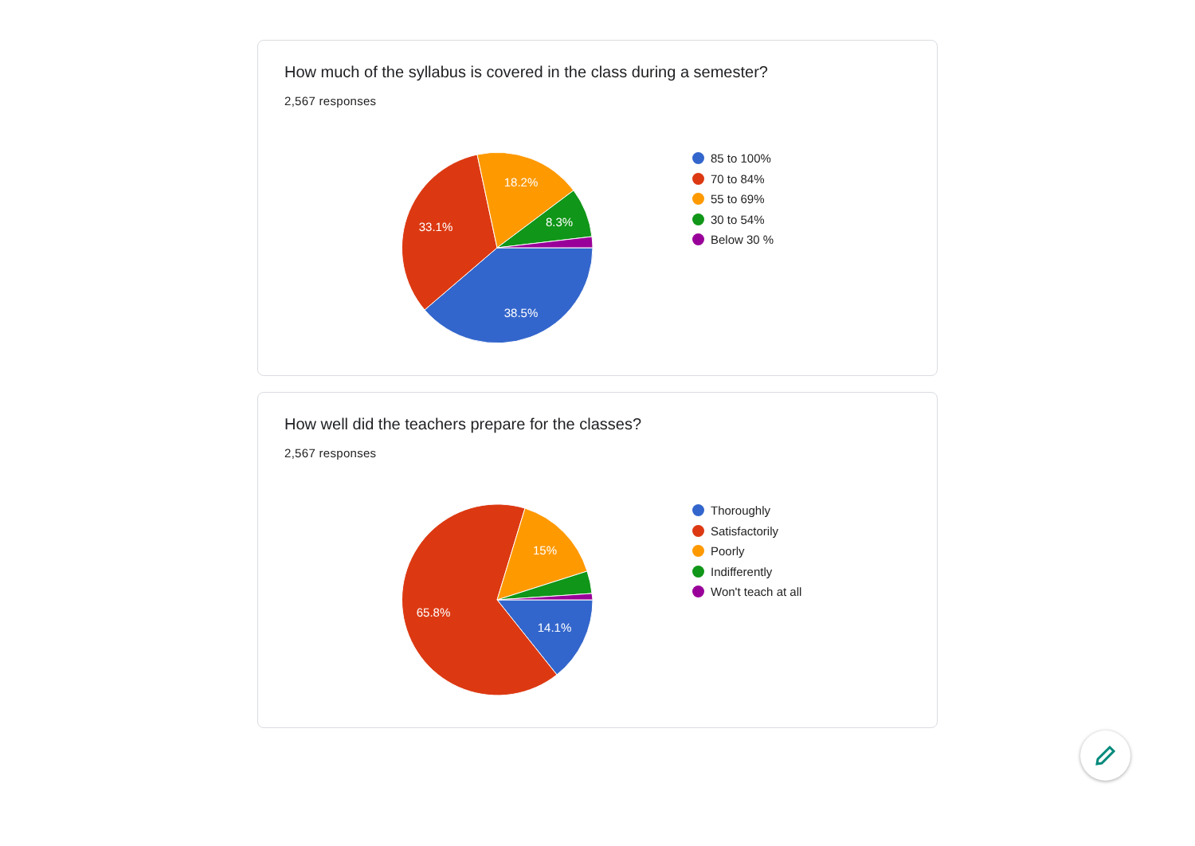How much of the syllabus is covered in the class during a semester?
2,567 responses
38.5%
33.1%
18.2%
8.3%
85 to 100%
70 to 84%
55 to 69%
30 to 54%
Below 30 %
How well did the teachers prepare for the classes?
2,567 responses
14.1%
65.8%
15%
Thoroughly
Satisfactorily
Poorly
Indifferently
Won't teach at all